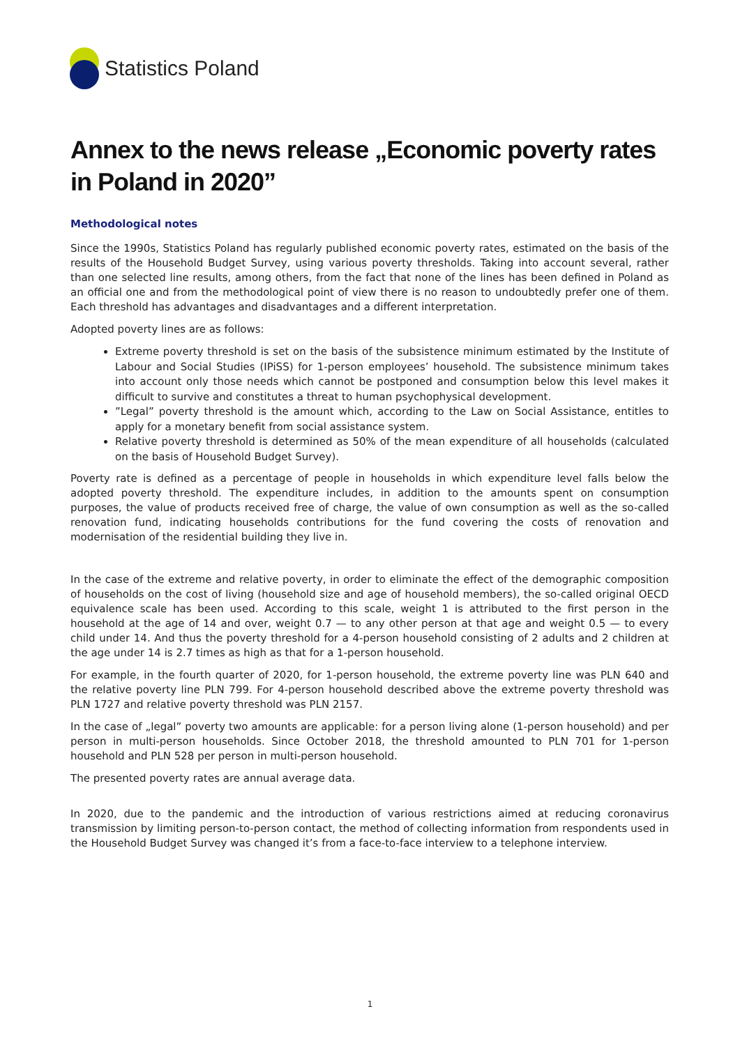Statistics Poland
Annex to the news release „Economic poverty rates in Poland in 2020”
Methodological notes
Since the 1990s, Statistics Poland has regularly published economic poverty rates, estimated on the basis of the results of the Household Budget Survey, using various poverty thresholds. Taking into account several, rather than one selected line results, among others, from the fact that none of the lines has been defined in Poland as an official one and from the methodological point of view there is no reason to undoubtedly prefer one of them. Each threshold has advantages and disadvantages and a different interpretation.
Adopted poverty lines are as follows:
Extreme poverty threshold is set on the basis of the subsistence minimum estimated by the Institute of Labour and Social Studies (IPiSS) for 1-person employees’ household. The subsistence minimum takes into account only those needs which cannot be postponed and consumption below this level makes it difficult to survive and constitutes a threat to human psychophysical development.
”Legal” poverty threshold is the amount which, according to the Law on Social Assistance, entitles to apply for a monetary benefit from social assistance system.
Relative poverty threshold is determined as 50% of the mean expenditure of all households (calculated on the basis of Household Budget Survey).
Poverty rate is defined as a percentage of people in households in which expenditure level falls below the adopted poverty threshold. The expenditure includes, in addition to the amounts spent on consumption purposes, the value of products received free of charge, the value of own consumption as well as the so-called renovation fund, indicating households contributions for the fund covering the costs of renovation and modernisation of the residential building they live in.
In the case of the extreme and relative poverty, in order to eliminate the effect of the demographic composition of households on the cost of living (household size and age of household members), the so-called original OECD equivalence scale has been used. According to this scale, weight 1 is attributed to the first person in the household at the age of 14 and over, weight 0.7 — to any other person at that age and weight 0.5 — to every child under 14. And thus the poverty threshold for a 4-person household consisting of 2 adults and 2 children at the age under 14 is 2.7 times as high as that for a 1-person household.
For example, in the fourth quarter of 2020, for 1-person household, the extreme poverty line was PLN 640 and the relative poverty line PLN 799. For 4-person household described above the extreme poverty threshold was PLN 1727 and relative poverty threshold was PLN 2157.
In the case of „legal” poverty two amounts are applicable: for a person living alone (1-person household) and per person in multi-person households. Since October 2018, the threshold amounted to PLN 701 for 1-person household and PLN 528 per person in multi-person household.
The presented poverty rates are annual average data.
In 2020, due to the pandemic and the introduction of various restrictions aimed at reducing coronavirus transmission by limiting person-to-person contact, the method of collecting information from respondents used in the Household Budget Survey was changed it’s from a face-to-face interview to a telephone interview.
1